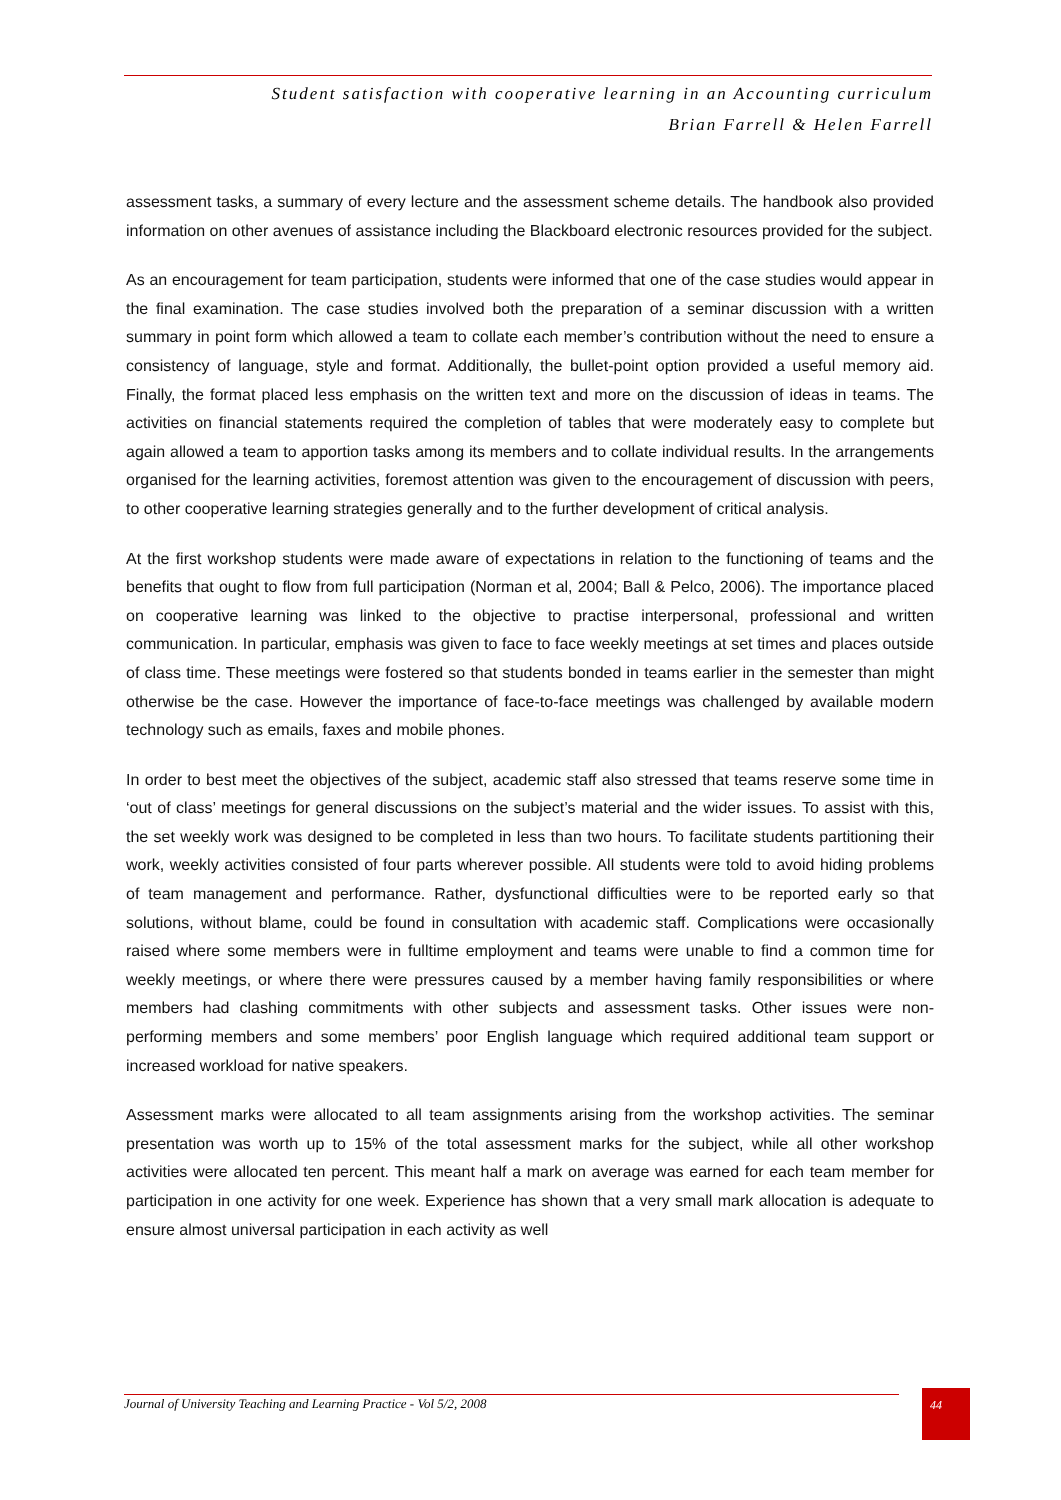Student satisfaction with cooperative learning in an Accounting curriculum
Brian Farrell & Helen Farrell
assessment tasks, a summary of every lecture and the assessment scheme details. The handbook also provided information on other avenues of assistance including the Blackboard electronic resources provided for the subject.
As an encouragement for team participation, students were informed that one of the case studies would appear in the final examination. The case studies involved both the preparation of a seminar discussion with a written summary in point form which allowed a team to collate each member’s contribution without the need to ensure a consistency of language, style and format. Additionally, the bullet-point option provided a useful memory aid. Finally, the format placed less emphasis on the written text and more on the discussion of ideas in teams. The activities on financial statements required the completion of tables that were moderately easy to complete but again allowed a team to apportion tasks among its members and to collate individual results. In the arrangements organised for the learning activities, foremost attention was given to the encouragement of discussion with peers, to other cooperative learning strategies generally and to the further development of critical analysis.
At the first workshop students were made aware of expectations in relation to the functioning of teams and the benefits that ought to flow from full participation (Norman et al, 2004; Ball & Pelco, 2006). The importance placed on cooperative learning was linked to the objective to practise interpersonal, professional and written communication. In particular, emphasis was given to face to face weekly meetings at set times and places outside of class time. These meetings were fostered so that students bonded in teams earlier in the semester than might otherwise be the case. However the importance of face-to-face meetings was challenged by available modern technology such as emails, faxes and mobile phones.
In order to best meet the objectives of the subject, academic staff also stressed that teams reserve some time in ‘out of class’ meetings for general discussions on the subject’s material and the wider issues. To assist with this, the set weekly work was designed to be completed in less than two hours. To facilitate students partitioning their work, weekly activities consisted of four parts wherever possible. All students were told to avoid hiding problems of team management and performance. Rather, dysfunctional difficulties were to be reported early so that solutions, without blame, could be found in consultation with academic staff. Complications were occasionally raised where some members were in fulltime employment and teams were unable to find a common time for weekly meetings, or where there were pressures caused by a member having family responsibilities or where members had clashing commitments with other subjects and assessment tasks. Other issues were non-performing members and some members’ poor English language which required additional team support or increased workload for native speakers.
Assessment marks were allocated to all team assignments arising from the workshop activities. The seminar presentation was worth up to 15% of the total assessment marks for the subject, while all other workshop activities were allocated ten percent. This meant half a mark on average was earned for each team member for participation in one activity for one week. Experience has shown that a very small mark allocation is adequate to ensure almost universal participation in each activity as well
Journal of University Teaching and Learning Practice - Vol 5/2, 2008
44